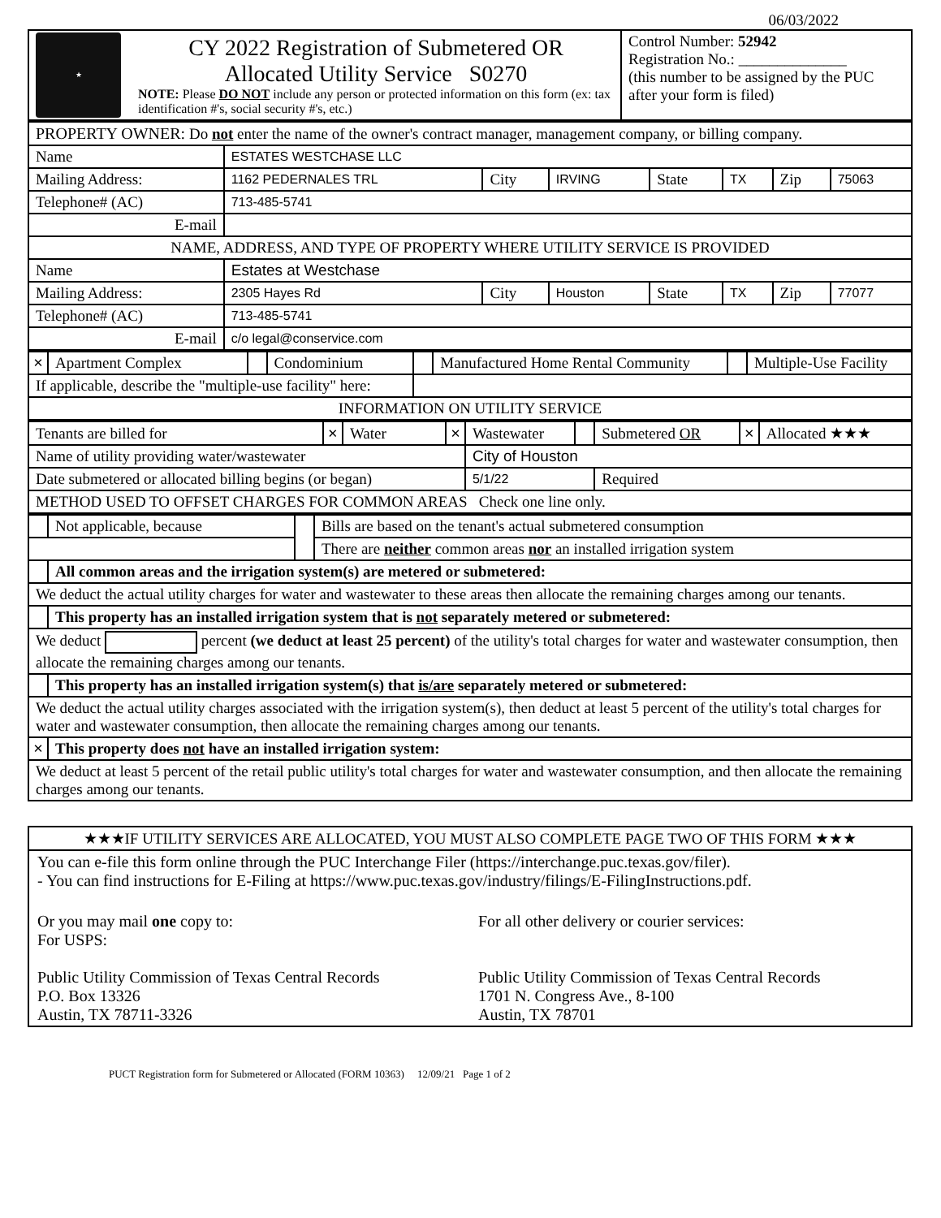06/03/2022
| ★ | CY 2022 Registration of Submetered OR Allocated Utility Service S0270 NOTE: Please DO NOT include any person or protected information on this form (ex: tax identification #'s, social security #'s, etc.) | Control Number: 52942 Registration No.: ______________ (this number to be assigned by the PUC after your form is filed) |
| PROPERTY OWNER: Do not enter the name of the owner's contract manager, management company, or billing company. | | | | | | | |
| Name | ESTATES WESTCHASE LLC | | | | | | |
| Mailing Address: | 1162 PEDERNALES TRL | City | IRVING | State | TX | Zip | 75063 |
| Telephone# (AC) | 713-485-5741 | | | | | | |
| E-mail | | | | | | | |
| NAME, ADDRESS, AND TYPE OF PROPERTY WHERE UTILITY SERVICE IS PROVIDED | | | | | | | |
| Name | Estates at Westchase | | | | | | |
| Mailing Address: | 2305 Hayes Rd | City | Houston | State | TX | Zip | 77077 |
| Telephone# (AC) | 713-485-5741 | | | | | | |
| E-mail | c/o legal@conservice.com | | | | | | |
| ✕ | Apartment Complex | | Condominium | | Manufactured Home Rental Community | | Multiple-Use Facility |
| If applicable, describe the "multiple-use facility" here: | | | | | | | |
| INFORMATION ON UTILITY SERVICE | | | | | | | |
| Tenants are billed for | ✕ | Water | ✕ | Wastewater | | Submetered OR | ✕ | Allocated ★★★ |
| Name of utility providing water/wastewater | | | | City of Houston | | | | |
| Date submetered or allocated billing begins (or began) | | | | 5/1/22 | | Required | | |
| METHOD USED TO OFFSET CHARGES FOR COMMON AREAS Check one line only. | | | | | | | | |
| | Not applicable, because | | Bills are based on the tenant's actual submetered consumption |
| | | | There are neither common areas nor an installed irrigation system |
| | All common areas and the irrigation system(s) are metered or submetered: | | |
| We deduct the actual utility charges for water and wastewater to these areas then allocate the remaining charges among our tenants. | | | |
| | This property has an installed irrigation system that is not separately metered or submetered: | | |
| We deduct percent (we deduct at least 25 percent) of the utility's total charges for water and wastewater consumption, then allocate the remaining charges among our tenants. | | | |
| | This property has an installed irrigation system(s) that is/are separately metered or submetered: | | |
| We deduct the actual utility charges associated with the irrigation system(s), then deduct at least 5 percent of the utility's total charges for water and wastewater consumption, then allocate the remaining charges among our tenants. | | | |
| ✕ | This property does not have an installed irrigation system: | | |
| We deduct at least 5 percent of the retail public utility's total charges for water and wastewater consumption, and then allocate the remaining charges among our tenants. | | | |
| ★★★IF UTILITY SERVICES ARE ALLOCATED, YOU MUST ALSO COMPLETE PAGE TWO OF THIS FORM ★★★ |
| / You can e-file this form online through the PUC Interchange Filer (https://interchange.puc.texas.gov/filer). - You can find instructions for E-Filing at https://www.puc.texas.gov/industry/filings/E-FilingInstructions.pdf. / / / Or you may mail one copy to: For USPS: Public Utility Commission of Texas Central Records P.O. Box 13326 Austin, TX 78711-3326 / For all other delivery or courier services: Public Utility Commission of Texas Central Records 1701 N. Congress Ave., 8-100 Austin, TX 78701 / |
PUCT Registration form for Submetered or Allocated (FORM 10363) 12/09/21 Page 1 of 2